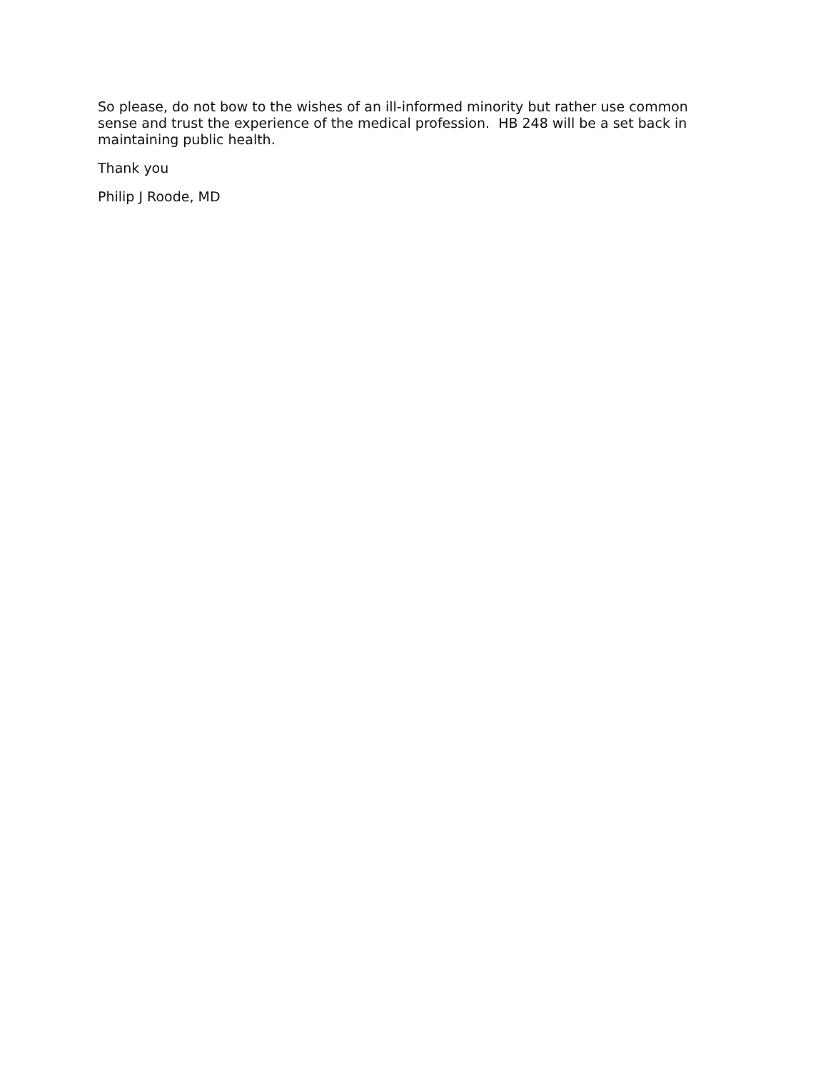So please, do not bow to the wishes of an ill-informed minority but rather use common sense and trust the experience of the medical profession. HB 248 will be a set back in maintaining public health.
Thank you
Philip J Roode, MD